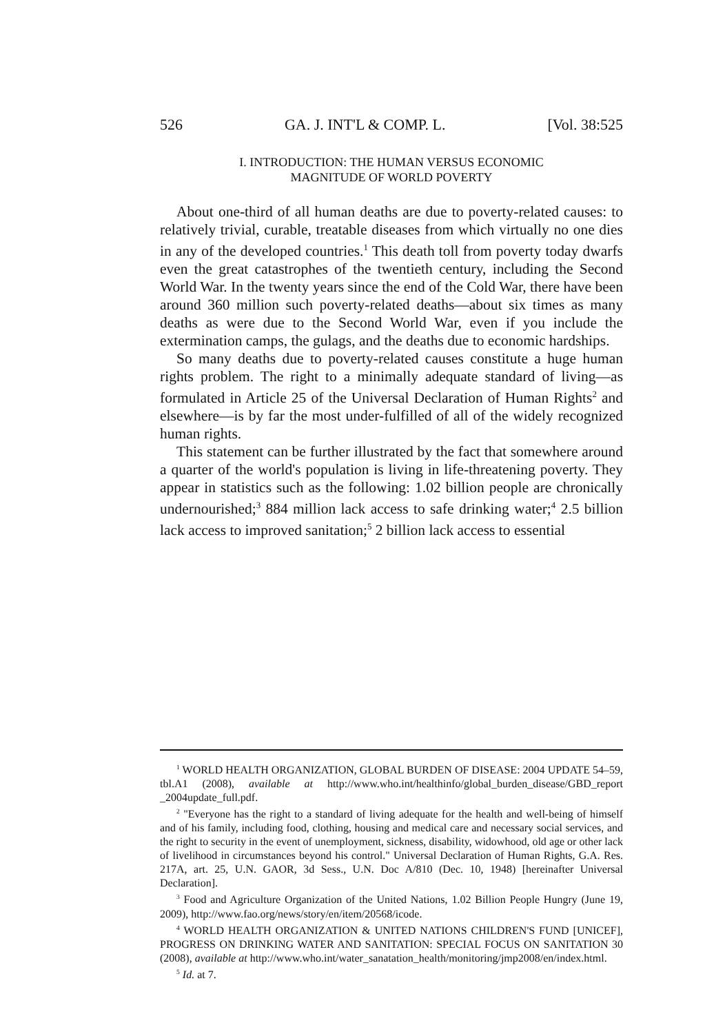526 GA. J. INT'L & COMP. L. [Vol. 38:525
I. INTRODUCTION: THE HUMAN VERSUS ECONOMIC
MAGNITUDE OF WORLD POVERTY
About one-third of all human deaths are due to poverty-related causes: to relatively trivial, curable, treatable diseases from which virtually no one dies in any of the developed countries.<sup>1</sup> This death toll from poverty today dwarfs even the great catastrophes of the twentieth century, including the Second World War. In the twenty years since the end of the Cold War, there have been around 360 million such poverty-related deaths—about six times as many deaths as were due to the Second World War, even if you include the extermination camps, the gulags, and the deaths due to economic hardships.
So many deaths due to poverty-related causes constitute a huge human rights problem. The right to a minimally adequate standard of living—as formulated in Article 25 of the Universal Declaration of Human Rights<sup>2</sup> and elsewhere—is by far the most under-fulfilled of all of the widely recognized human rights.
This statement can be further illustrated by the fact that somewhere around a quarter of the world's population is living in life-threatening poverty. They appear in statistics such as the following: 1.02 billion people are chronically undernourished;<sup>3</sup> 884 million lack access to safe drinking water;<sup>4</sup> 2.5 billion lack access to improved sanitation;<sup>5</sup> 2 billion lack access to essential
<sup>1</sup> WORLD HEALTH ORGANIZATION, GLOBAL BURDEN OF DISEASE: 2004 UPDATE 54–59, tbl.A1 (2008), available at http://www.who.int/healthinfo/global_burden_disease/GBD_report _2004update_full.pdf.
<sup>2</sup> "Everyone has the right to a standard of living adequate for the health and well-being of himself and of his family, including food, clothing, housing and medical care and necessary social services, and the right to security in the event of unemployment, sickness, disability, widowhood, old age or other lack of livelihood in circumstances beyond his control." Universal Declaration of Human Rights, G.A. Res. 217A, art. 25, U.N. GAOR, 3d Sess., U.N. Doc A/810 (Dec. 10, 1948) [hereinafter Universal Declaration].
<sup>3</sup> Food and Agriculture Organization of the United Nations, 1.02 Billion People Hungry (June 19, 2009), http://www.fao.org/news/story/en/item/20568/icode.
<sup>4</sup> WORLD HEALTH ORGANIZATION & UNITED NATIONS CHILDREN'S FUND [UNICEF], PROGRESS ON DRINKING WATER AND SANITATION: SPECIAL FOCUS ON SANITATION 30 (2008), available at http://www.who.int/water_sanatation_health/monitoring/jmp2008/en/index.html.
<sup>5</sup> Id. at 7.